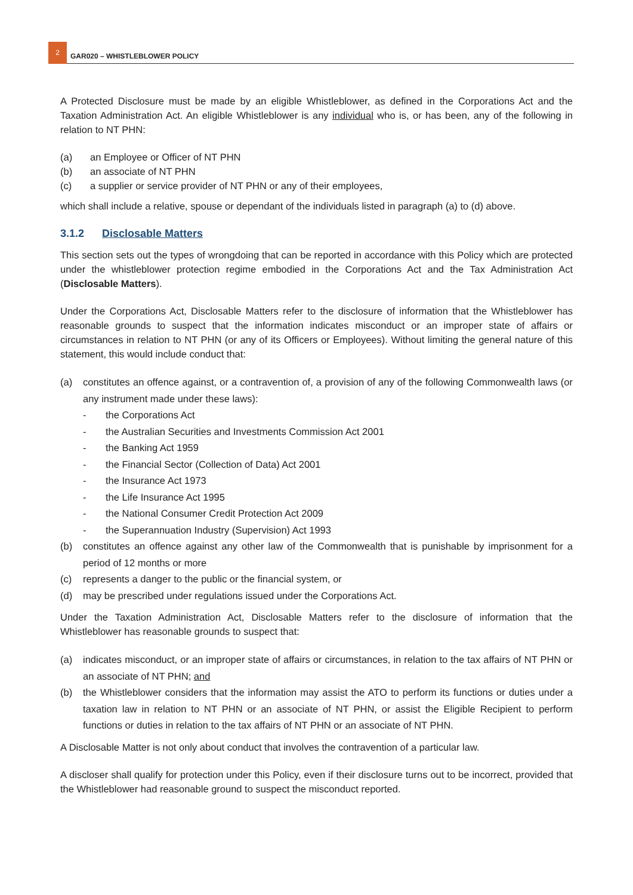2
GAR020 – WHISTLEBLOWER POLICY
A Protected Disclosure must be made by an eligible Whistleblower, as defined in the Corporations Act and the Taxation Administration Act. An eligible Whistleblower is any individual who is, or has been, any of the following in relation to NT PHN:
(a) an Employee or Officer of NT PHN
(b) an associate of NT PHN
(c) a supplier or service provider of NT PHN or any of their employees,
which shall include a relative, spouse or dependant of the individuals listed in paragraph (a) to (d) above.
3.1.2 Disclosable Matters
This section sets out the types of wrongdoing that can be reported in accordance with this Policy which are protected under the whistleblower protection regime embodied in the Corporations Act and the Tax Administration Act (Disclosable Matters).
Under the Corporations Act, Disclosable Matters refer to the disclosure of information that the Whistleblower has reasonable grounds to suspect that the information indicates misconduct or an improper state of affairs or circumstances in relation to NT PHN (or any of its Officers or Employees). Without limiting the general nature of this statement, this would include conduct that:
(a) constitutes an offence against, or a contravention of, a provision of any of the following Commonwealth laws (or any instrument made under these laws):
- the Corporations Act
- the Australian Securities and Investments Commission Act 2001
- the Banking Act 1959
- the Financial Sector (Collection of Data) Act 2001
- the Insurance Act 1973
- the Life Insurance Act 1995
- the National Consumer Credit Protection Act 2009
- the Superannuation Industry (Supervision) Act 1993
(b) constitutes an offence against any other law of the Commonwealth that is punishable by imprisonment for a period of 12 months or more
(c) represents a danger to the public or the financial system, or
(d) may be prescribed under regulations issued under the Corporations Act.
Under the Taxation Administration Act, Disclosable Matters refer to the disclosure of information that the Whistleblower has reasonable grounds to suspect that:
(a) indicates misconduct, or an improper state of affairs or circumstances, in relation to the tax affairs of NT PHN or an associate of NT PHN; and
(b) the Whistleblower considers that the information may assist the ATO to perform its functions or duties under a taxation law in relation to NT PHN or an associate of NT PHN, or assist the Eligible Recipient to perform functions or duties in relation to the tax affairs of NT PHN or an associate of NT PHN.
A Disclosable Matter is not only about conduct that involves the contravention of a particular law.
A discloser shall qualify for protection under this Policy, even if their disclosure turns out to be incorrect, provided that the Whistleblower had reasonable ground to suspect the misconduct reported.